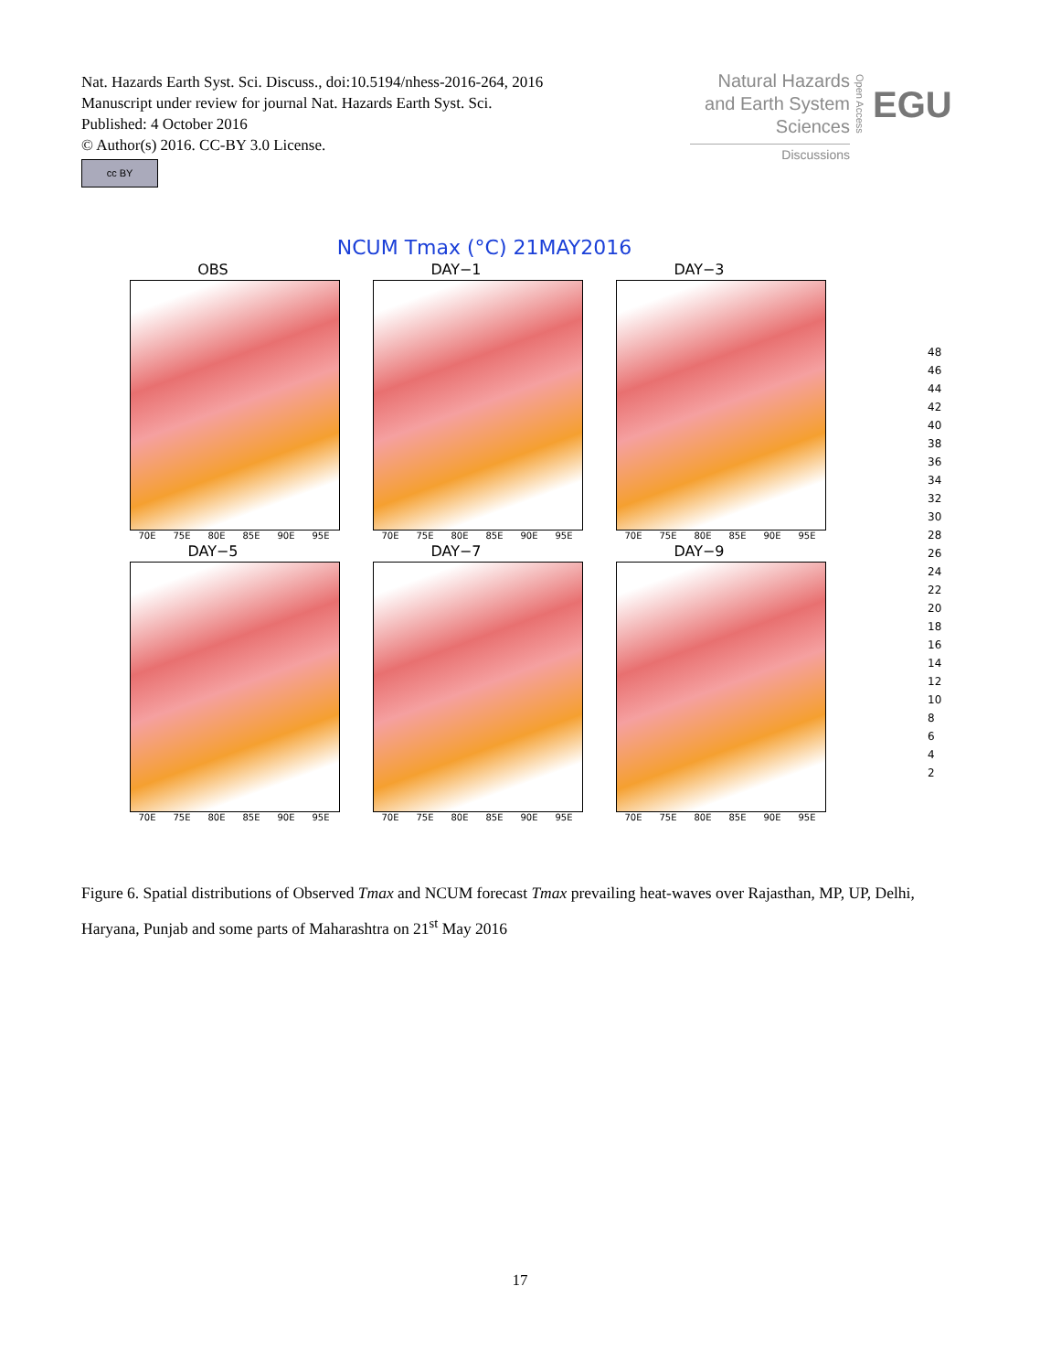Nat. Hazards Earth Syst. Sci. Discuss., doi:10.5194/nhess-2016-264, 2016
Manuscript under review for journal Nat. Hazards Earth Syst. Sci.
Published: 4 October 2016
© Author(s) 2016. CC-BY 3.0 License.
Natural Hazards and Earth System Sciences
Discussions
Open Access
EGU
cc BY
NCUM Tmax (°C) 21MAY2016
OBS
70E 75E 80E 85E 90E 95E
DAY−1
70E 75E 80E 85E 90E 95E
DAY−3
70E 75E 80E 85E 90E 95E
DAY−5
70E 75E 80E 85E 90E 95E
DAY−7
70E 75E 80E 85E 90E 95E
DAY−9
70E 75E 80E 85E 90E 95E
48
46
44
42
40
38
36
34
32
30
28
26
24
22
20
18
16
14
12
10
8
6
4
2
Figure 6. Spatial distributions of Observed Tmax and NCUM forecast Tmax prevailing heat-waves over Rajasthan, MP, UP, Delhi, Haryana, Punjab and some parts of Maharashtra on 21<sup>st</sup> May 2016
17